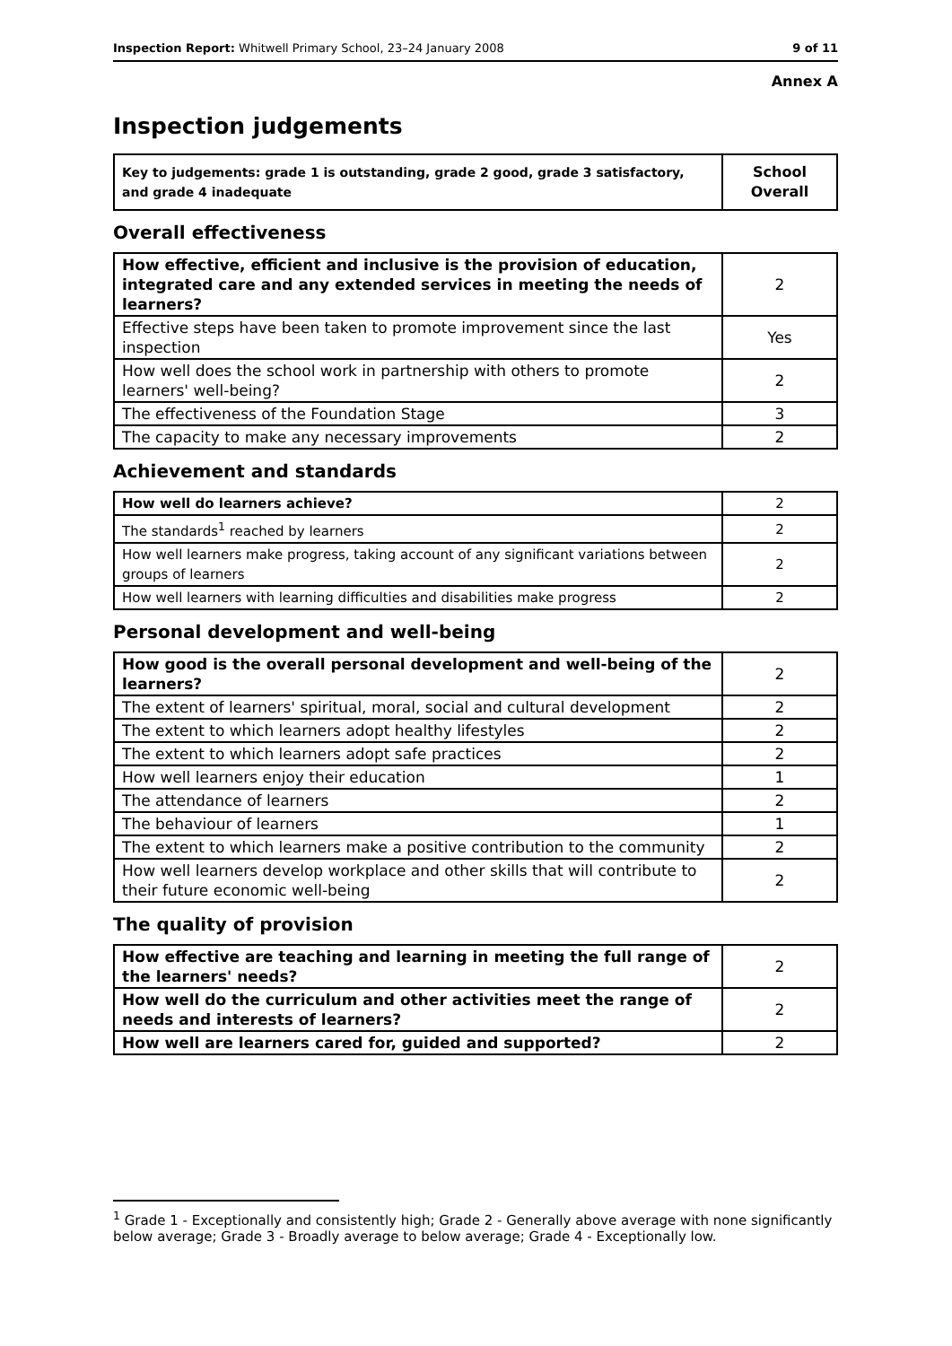Inspection Report: Whitwell Primary School, 23–24 January 2008 9 of 11
Annex A
Inspection judgements
| Key to judgements: grade 1 is outstanding, grade 2 good, grade 3 satisfactory, and grade 4 inadequate | School Overall |
Overall effectiveness
| How effective, efficient and inclusive is the provision of education, integrated care and any extended services in meeting the needs of learners? | 2 |
| Effective steps have been taken to promote improvement since the last inspection | Yes |
| How well does the school work in partnership with others to promote learners' well-being? | 2 |
| The effectiveness of the Foundation Stage | 3 |
| The capacity to make any necessary improvements | 2 |
Achievement and standards
| How well do learners achieve? | 2 |
| The standards<sup>1</sup> reached by learners | 2 |
| How well learners make progress, taking account of any significant variations between groups of learners | 2 |
| How well learners with learning difficulties and disabilities make progress | 2 |
Personal development and well-being
| How good is the overall personal development and well-being of the learners? | 2 |
| The extent of learners' spiritual, moral, social and cultural development | 2 |
| The extent to which learners adopt healthy lifestyles | 2 |
| The extent to which learners adopt safe practices | 2 |
| How well learners enjoy their education | 1 |
| The attendance of learners | 2 |
| The behaviour of learners | 1 |
| The extent to which learners make a positive contribution to the community | 2 |
| How well learners develop workplace and other skills that will contribute to their future economic well-being | 2 |
The quality of provision
| How effective are teaching and learning in meeting the full range of the learners' needs? | 2 |
| How well do the curriculum and other activities meet the range of needs and interests of learners? | 2 |
| How well are learners cared for, guided and supported? | 2 |
<sup>1</sup> Grade 1 - Exceptionally and consistently high; Grade 2 - Generally above average with none significantly below average; Grade 3 - Broadly average to below average; Grade 4 - Exceptionally low.